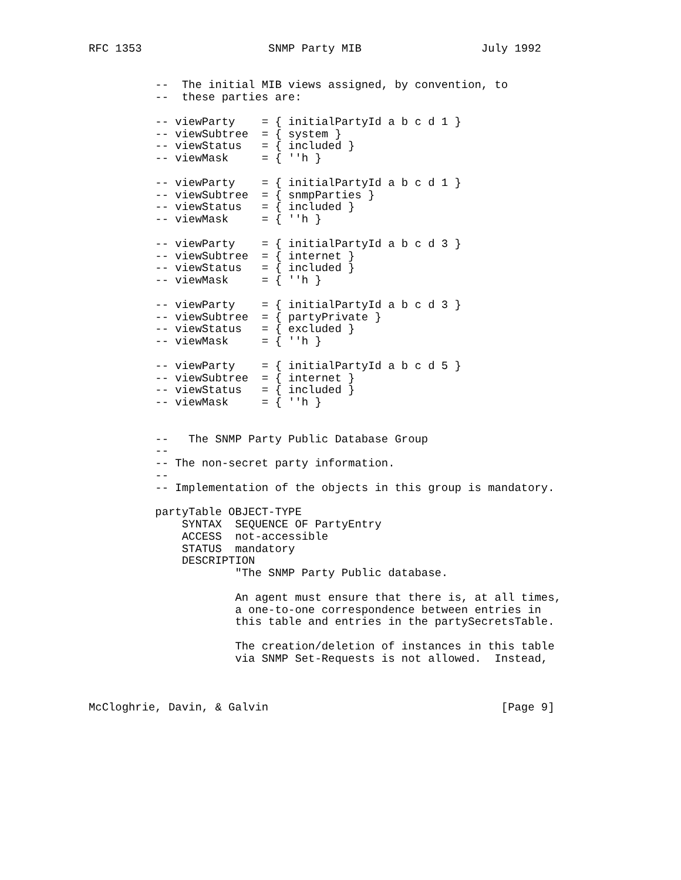RFC 1353                   SNMP Party MIB                  July 1992


          --  The initial MIB views assigned, by convention, to
          --  these parties are:

          -- viewParty    = { initialPartyId a b c d 1 }
          -- viewSubtree  = { system }
          -- viewStatus   = { included }
          -- viewMask     = { ''h }

          -- viewParty    = { initialPartyId a b c d 1 }
          -- viewSubtree  = { snmpParties }
          -- viewStatus   = { included }
          -- viewMask     = { ''h }

          -- viewParty    = { initialPartyId a b c d 3 }
          -- viewSubtree  = { internet }
          -- viewStatus   = { included }
          -- viewMask     = { ''h }

          -- viewParty    = { initialPartyId a b c d 3 }
          -- viewSubtree  = { partyPrivate }
          -- viewStatus   = { excluded }
          -- viewMask     = { ''h }

          -- viewParty    = { initialPartyId a b c d 5 }
          -- viewSubtree  = { internet }
          -- viewStatus   = { included }
          -- viewMask     = { ''h }


          --   The SNMP Party Public Database Group
          --
          -- The non-secret party information.
          --
          -- Implementation of the objects in this group is mandatory.

          partyTable OBJECT-TYPE
              SYNTAX  SEQUENCE OF PartyEntry
              ACCESS  not-accessible
              STATUS  mandatory
              DESCRIPTION
                      "The SNMP Party Public database.

                      An agent must ensure that there is, at all times,
                      a one-to-one correspondence between entries in
                      this table and entries in the partySecretsTable.

                      The creation/deletion of instances in this table
                      via SNMP Set-Requests is not allowed.  Instead,



McCloghrie, Davin, & Galvin                                   [Page 9]